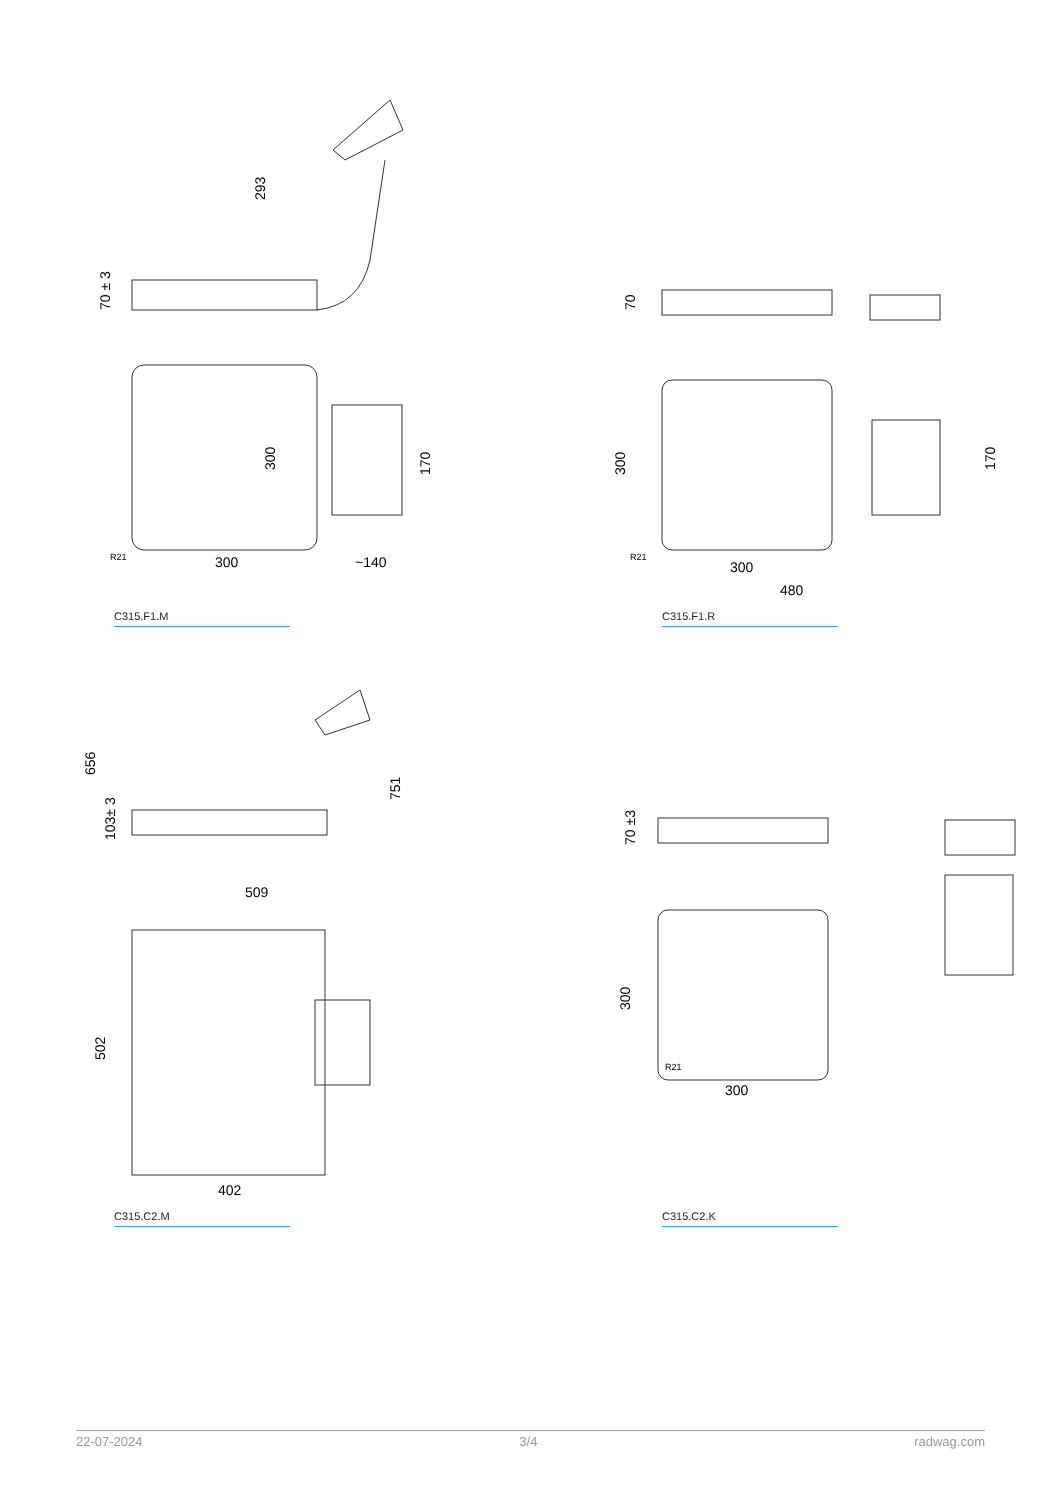293
70 ± 3
300
170
300
~140
R21
C315.F1.M
70
300
170
300
480
R21
C315.F1.R
656
103± 3
751
509
502
402
C315.C2.M
70 ±3
300
300
R21
C315.C2.K
22-07-2024 3/4 radwag.com